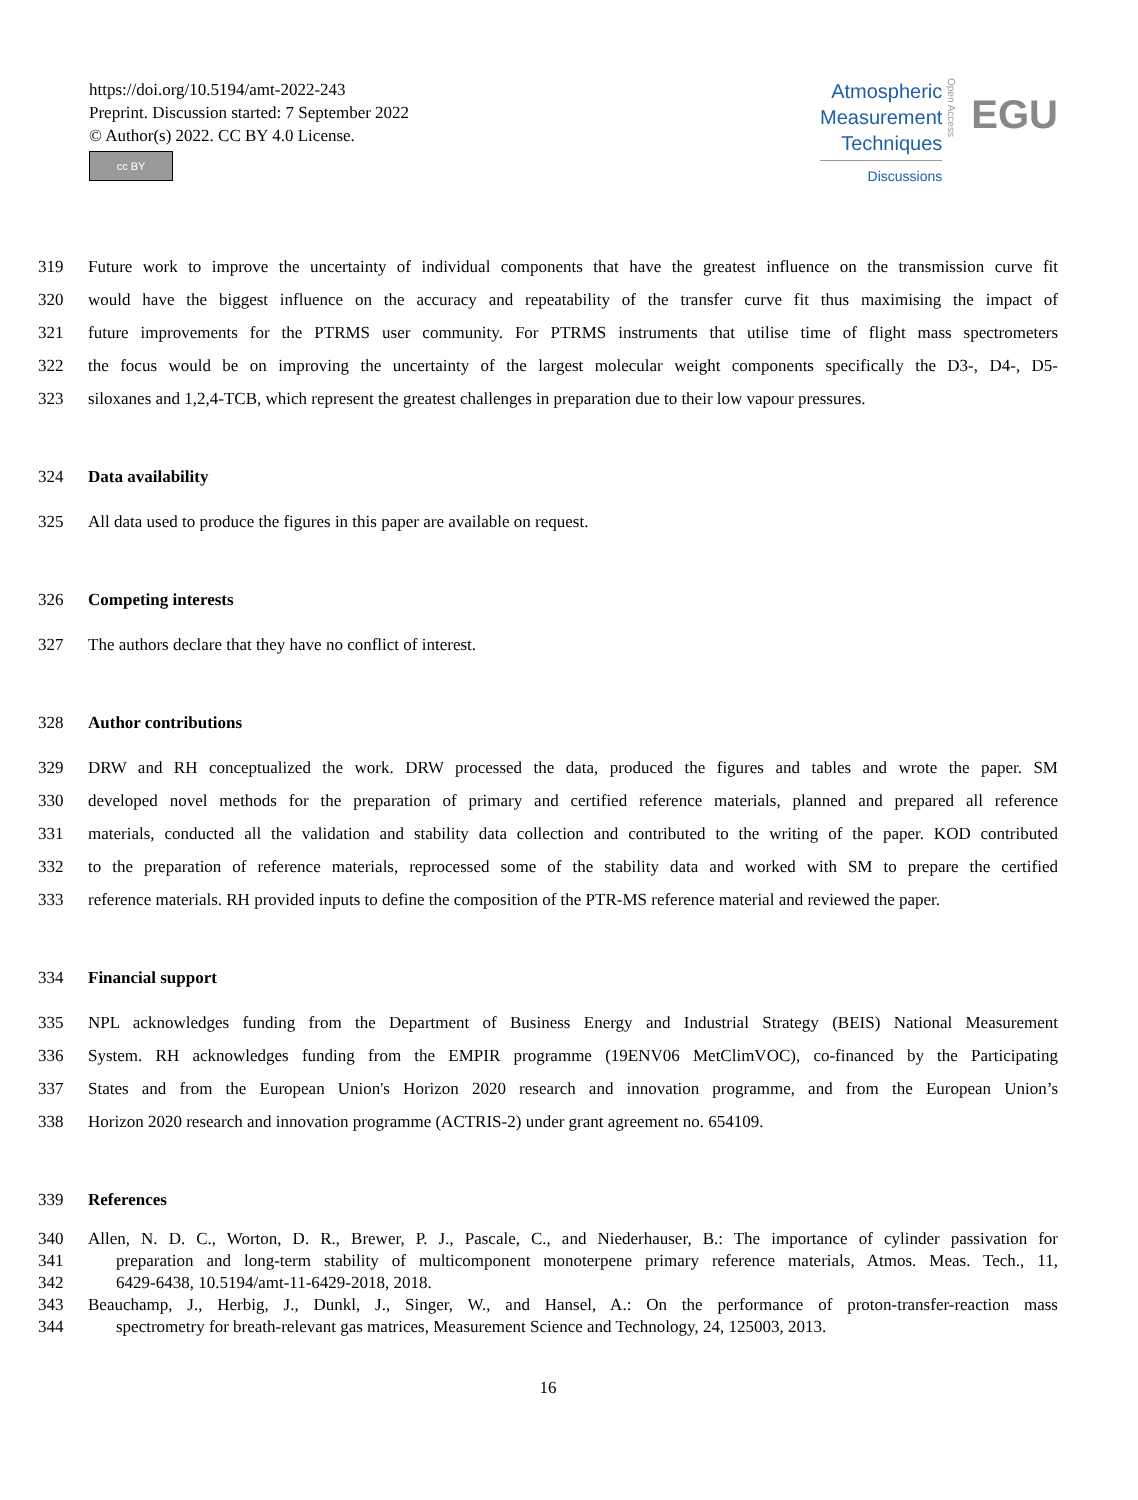https://doi.org/10.5194/amt-2022-243
Preprint. Discussion started: 7 September 2022
© Author(s) 2022. CC BY 4.0 License.
cc BY
Atmospheric
Measurement
Techniques
Discussions
Open Access
EGU
319 Future work to improve the uncertainty of individual components that have the greatest influence on the transmission curve fit
320 would have the biggest influence on the accuracy and repeatability of the transfer curve fit thus maximising the impact of
321 future improvements for the PTRMS user community. For PTRMS instruments that utilise time of flight mass spectrometers
322 the focus would be on improving the uncertainty of the largest molecular weight components specifically the D3-, D4-, D5-
323 siloxanes and 1,2,4-TCB, which represent the greatest challenges in preparation due to their low vapour pressures.
324 Data availability
325 All data used to produce the figures in this paper are available on request.
326 Competing interests
327 The authors declare that they have no conflict of interest.
328 Author contributions
329 DRW and RH conceptualized the work. DRW processed the data, produced the figures and tables and wrote the paper. SM
330 developed novel methods for the preparation of primary and certified reference materials, planned and prepared all reference
331 materials, conducted all the validation and stability data collection and contributed to the writing of the paper. KOD contributed
332 to the preparation of reference materials, reprocessed some of the stability data and worked with SM to prepare the certified
333 reference materials. RH provided inputs to define the composition of the PTR-MS reference material and reviewed the paper.
334 Financial support
335 NPL acknowledges funding from the Department of Business Energy and Industrial Strategy (BEIS) National Measurement
336 System. RH acknowledges funding from the EMPIR programme (19ENV06 MetClimVOC), co-financed by the Participating
337 States and from the European Union's Horizon 2020 research and innovation programme, and from the European Union’s
338 Horizon 2020 research and innovation programme (ACTRIS-2) under grant agreement no. 654109.
339 References
340 Allen, N. D. C., Worton, D. R., Brewer, P. J., Pascale, C., and Niederhauser, B.: The importance of cylinder passivation for
341 preparation and long-term stability of multicomponent monoterpene primary reference materials, Atmos. Meas. Tech., 11,
342 6429-6438, 10.5194/amt-11-6429-2018, 2018.
343 Beauchamp, J., Herbig, J., Dunkl, J., Singer, W., and Hansel, A.: On the performance of proton-transfer-reaction mass
344 spectrometry for breath-relevant gas matrices, Measurement Science and Technology, 24, 125003, 2013.
16